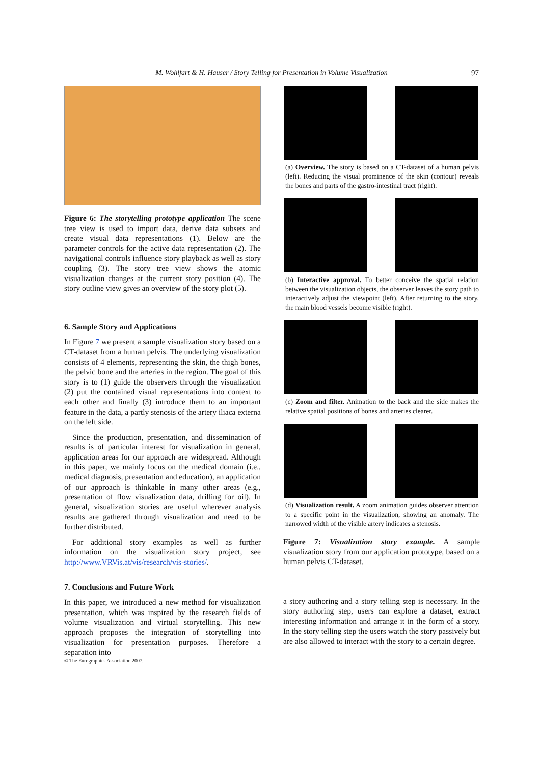M. Wohlfart & H. Hauser / Story Telling for Presentation in Volume Visualization 97
Figure 6: The storytelling prototype application The scene tree view is used to import data, derive data subsets and create visual data representations (1). Below are the parameter controls for the active data representation (2). The navigational controls influence story playback as well as story coupling (3). The story tree view shows the atomic visualization changes at the current story position (4). The story outline view gives an overview of the story plot (5).
6. Sample Story and Applications
In Figure 7 we present a sample visualization story based on a CT-dataset from a human pelvis. The underlying visualization consists of 4 elements, representing the skin, the thigh bones, the pelvic bone and the arteries in the region. The goal of this story is to (1) guide the observers through the visualization (2) put the contained visual representations into context to each other and finally (3) introduce them to an important feature in the data, a partly stenosis of the artery iliaca externa on the left side.
Since the production, presentation, and dissemination of results is of particular interest for visualization in general, application areas for our approach are widespread. Although in this paper, we mainly focus on the medical domain (i.e., medical diagnosis, presentation and education), an application of our approach is thinkable in many other areas (e.g., presentation of flow visualization data, drilling for oil). In general, visualization stories are useful wherever analysis results are gathered through visualization and need to be further distributed.
For additional story examples as well as further information on the visualization story project, see http://www.VRVis.at/vis/research/vis-stories/.
7. Conclusions and Future Work
In this paper, we introduced a new method for visualization presentation, which was inspired by the research fields of volume visualization and virtual storytelling. This new approach proposes the integration of storytelling into visualization for presentation purposes. Therefore a separation into
(a) Overview. The story is based on a CT-dataset of a human pelvis (left). Reducing the visual prominence of the skin (contour) reveals the bones and parts of the gastro-intestinal tract (right).
(b) Interactive approval. To better conceive the spatial relation between the visualization objects, the observer leaves the story path to interactively adjust the viewpoint (left). After returning to the story, the main blood vessels become visible (right).
(c) Zoom and filter. Animation to the back and the side makes the relative spatial positions of bones and arteries clearer.
(d) Visualization result. A zoom animation guides observer attention to a specific point in the visualization, showing an anomaly. The narrowed width of the visible artery indicates a stenosis.
Figure 7: Visualization story example. A sample visualization story from our application prototype, based on a human pelvis CT-dataset.
a story authoring and a story telling step is necessary. In the story authoring step, users can explore a dataset, extract interesting information and arrange it in the form of a story. In the story telling step the users watch the story passively but are also allowed to interact with the story to a certain degree.
© The Eurographics Association 2007.